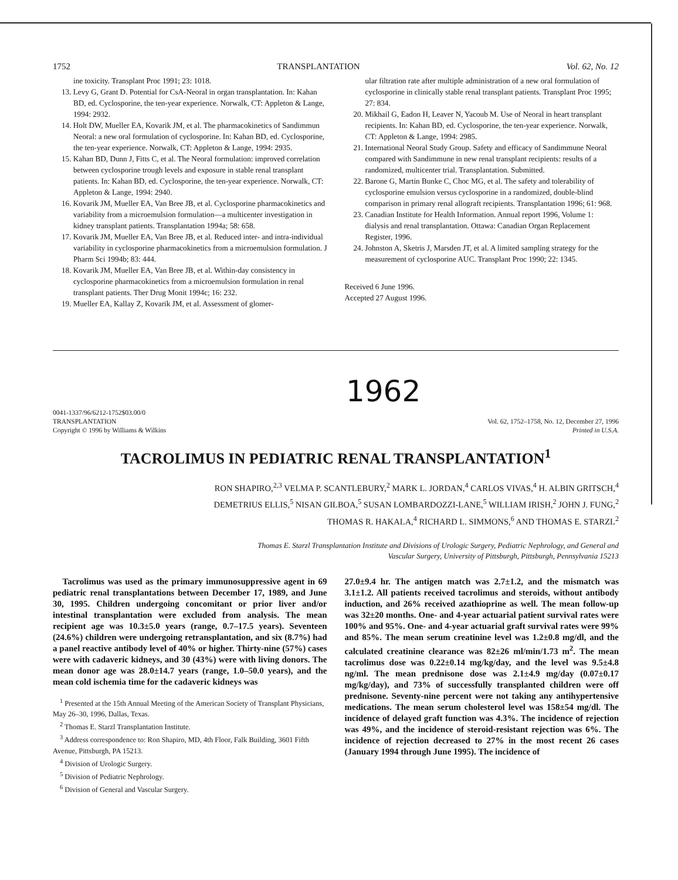1752 TRANSPLANTATION Vol. 62, No. 12
ine toxicity. Transplant Proc 1991; 23: 1018.
13. Levy G, Grant D. Potential for CsA-Neoral in organ transplantation. In: Kahan BD, ed. Cyclosporine, the ten-year experience. Norwalk, CT: Appleton & Lange, 1994: 2932.
14. Holt DW, Mueller EA, Kovarik JM, et al. The pharmacokinetics of Sandimmun Neoral: a new oral formulation of cyclosporine. In: Kahan BD, ed. Cyclosporine, the ten-year experience. Norwalk, CT: Appleton & Lange, 1994: 2935.
15. Kahan BD, Dunn J, Fitts C, et al. The Neoral formulation: improved correlation between cyclosporine trough levels and exposure in stable renal transplant patients. In: Kahan BD, ed. Cyclosporine, the ten-year experience. Norwalk, CT: Appleton & Lange, 1994: 2940.
16. Kovarik JM, Mueller EA, Van Bree JB, et al. Cyclosporine pharmacokinetics and variability from a microemulsion formulation—a multicenter investigation in kidney transplant patients. Transplantation 1994a; 58: 658.
17. Kovarik JM, Mueller EA, Van Bree JB, et al. Reduced inter- and intra-individual variability in cyclosporine pharmacokinetics from a microemulsion formulation. J Pharm Sci 1994b; 83: 444.
18. Kovarik JM, Mueller EA, Van Bree JB, et al. Within-day consistency in cyclosporine pharmacokinetics from a microemulsion formulation in renal transplant patients. Ther Drug Monit 1994c; 16: 232.
19. Mueller EA, Kallay Z, Kovarik JM, et al. Assessment of glomer-
ular filtration rate after multiple administration of a new oral formulation of cyclosporine in clinically stable renal transplant patients. Transplant Proc 1995; 27: 834.
20. Mikhail G, Eadon H, Leaver N, Yacoub M. Use of Neoral in heart transplant recipients. In: Kahan BD, ed. Cyclosporine, the ten-year experience. Norwalk, CT: Appleton & Lange, 1994: 2985.
21. International Neoral Study Group. Safety and efficacy of Sandimmune Neoral compared with Sandimmune in new renal transplant recipients: results of a randomized, multicenter trial. Transplantation. Submitted.
22. Barone G, Martin Bunke C, Choc MG, et al. The safety and tolerability of cyclosporine emulsion versus cyclosporine in a randomized, double-blind comparison in primary renal allograft recipients. Transplantation 1996; 61: 968.
23. Canadian Institute for Health Information. Annual report 1996, Volume 1: dialysis and renal transplantation. Ottawa: Canadian Organ Replacement Register, 1996.
24. Johnston A, Sketris J, Marsden JT, et al. A limited sampling strategy for the measurement of cyclosporine AUC. Transplant Proc 1990; 22: 1345.
Received 6 June 1996.
Accepted 27 August 1996.
1962
0041-1337/96/6212-1752$03.00/0
TRANSPLANTATION
Copyright © 1996 by Williams & Wilkins
Vol. 62, 1752–1758, No. 12, December 27, 1996
Printed in U.S.A.
TACROLIMUS IN PEDIATRIC RENAL TRANSPLANTATION<sup>1</sup>
RON SHAPIRO,<sup>2,3</sup> VELMA P. SCANTLEBURY,<sup>2</sup> MARK L. JORDAN,<sup>4</sup> CARLOS VIVAS,<sup>4</sup> H. ALBIN GRITSCH,<sup>4</sup>
DEMETRIUS ELLIS,<sup>5</sup> NISAN GILBOA,<sup>5</sup> SUSAN LOMBARDOZZI-LANE,<sup>5</sup> WILLIAM IRISH,<sup>2</sup> JOHN J. FUNG,<sup>2</sup>
THOMAS R. HAKALA,<sup>4</sup> RICHARD L. SIMMONS,<sup>6</sup> AND THOMAS E. STARZL<sup>2</sup>
Thomas E. Starzl Transplantation Institute and Divisions of Urologic Surgery, Pediatric Nephrology, and General and
Vascular Surgery, University of Pittsburgh, Pittsburgh, Pennsylvania 15213
Tacrolimus was used as the primary immunosuppressive agent in 69 pediatric renal transplantations between December 17, 1989, and June 30, 1995. Children undergoing concomitant or prior liver and/or intestinal transplantation were excluded from analysis. The mean recipient age was 10.3±5.0 years (range, 0.7–17.5 years). Seventeen (24.6%) children were undergoing retransplantation, and six (8.7%) had a panel reactive antibody level of 40% or higher. Thirty-nine (57%) cases were with cadaveric kidneys, and 30 (43%) were with living donors. The mean donor age was 28.0±14.7 years (range, 1.0–50.0 years), and the mean cold ischemia time for the cadaveric kidneys was
<sup>1</sup> Presented at the 15th Annual Meeting of the American Society of Transplant Physicians, May 26–30, 1996, Dallas, Texas.
<sup>2</sup> Thomas E. Starzl Transplantation Institute.
<sup>3</sup> Address correspondence to: Ron Shapiro, MD, 4th Floor, Falk Building, 3601 Fifth Avenue, Pittsburgh, PA 15213.
<sup>4</sup> Division of Urologic Surgery.
<sup>5</sup> Division of Pediatric Nephrology.
<sup>6</sup> Division of General and Vascular Surgery.
27.0±9.4 hr. The antigen match was 2.7±1.2, and the mismatch was 3.1±1.2. All patients received tacrolimus and steroids, without antibody induction, and 26% received azathioprine as well. The mean follow-up was 32±20 months. One- and 4-year actuarial patient survival rates were 100% and 95%. One- and 4-year actuarial graft survival rates were 99% and 85%. The mean serum creatinine level was 1.2±0.8 mg/dl, and the calculated creatinine clearance was 82±26 ml/min/1.73 m<sup>2</sup>. The mean tacrolimus dose was 0.22±0.14 mg/kg/day, and the level was 9.5±4.8 ng/ml. The mean prednisone dose was 2.1±4.9 mg/day (0.07±0.17 mg/kg/day), and 73% of successfully transplanted children were off prednisone. Seventy-nine percent were not taking any antihypertensive medications. The mean serum cholesterol level was 158±54 mg/dl. The incidence of delayed graft function was 4.3%. The incidence of rejection was 49%, and the incidence of steroid-resistant rejection was 6%. The incidence of rejection decreased to 27% in the most recent 26 cases (January 1994 through June 1995). The incidence of